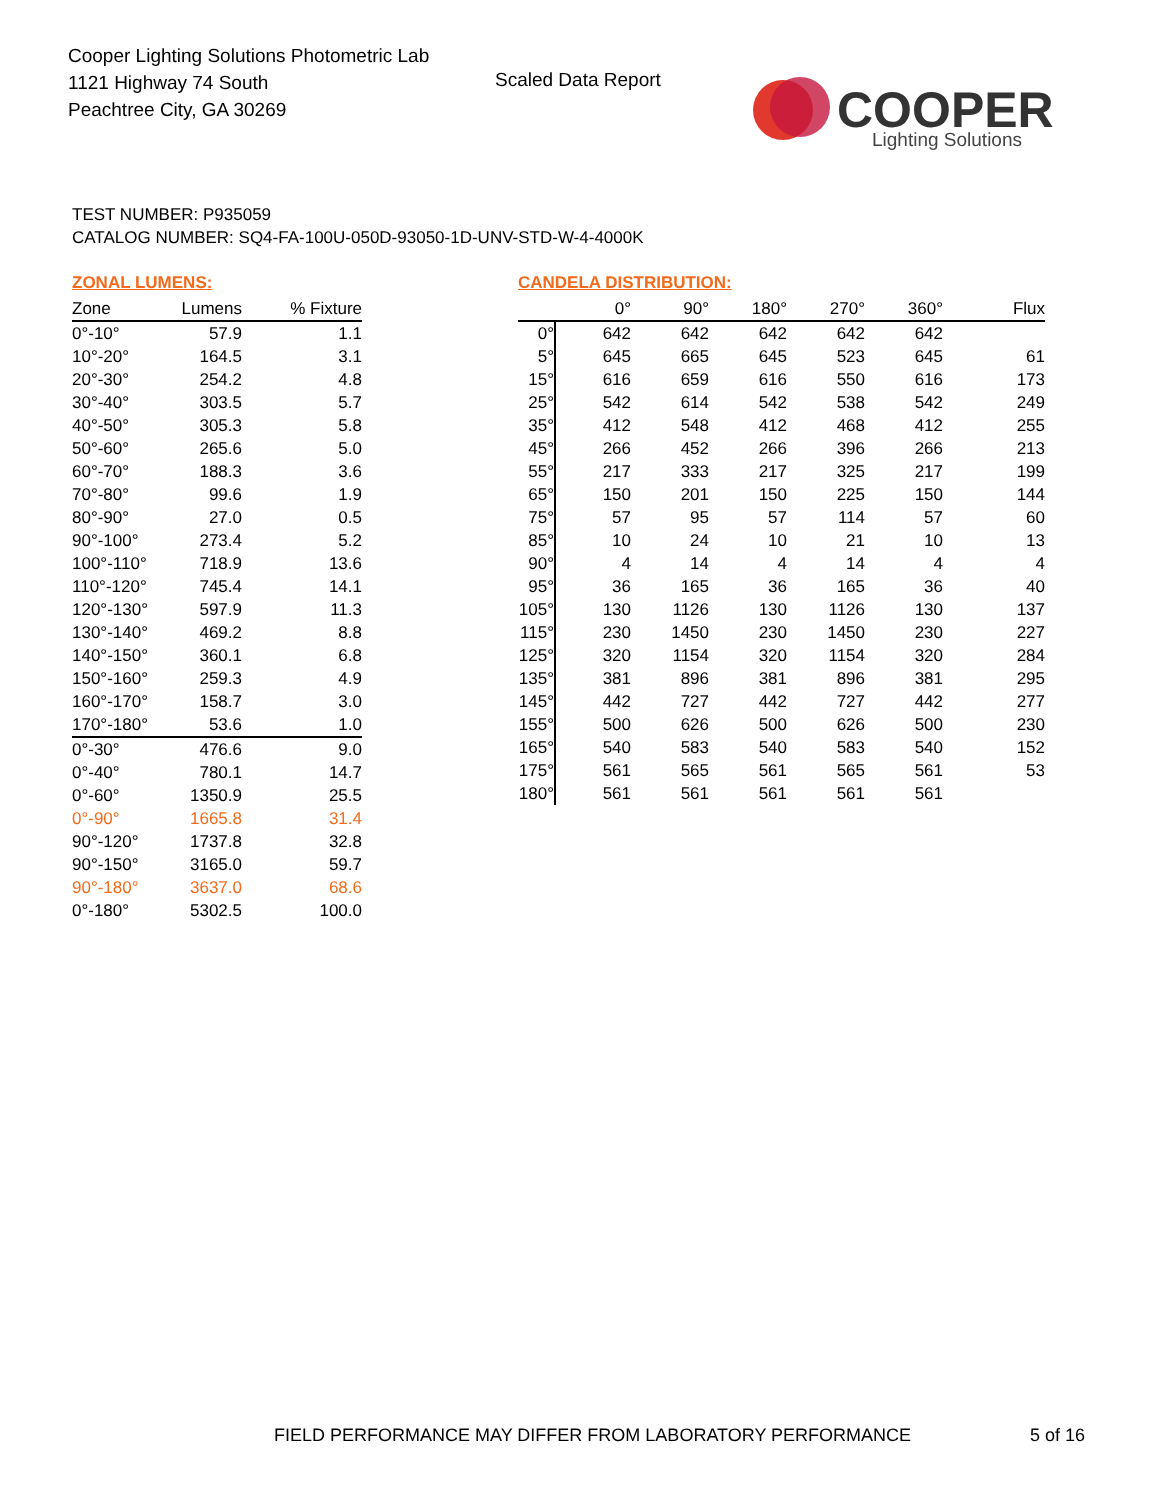Cooper Lighting Solutions Photometric Lab
1121 Highway 74 South
Peachtree City, GA 30269
Scaled Data Report
COOPER
Lighting Solutions
TEST NUMBER: P935059
CATALOG NUMBER: SQ4-FA-100U-050D-93050-1D-UNV-STD-W-4-4000K
ZONAL LUMENS:
| Zone | Lumens | % Fixture |
| --- | --- | --- |
| 0°-10° | 57.9 | 1.1 |
| 10°-20° | 164.5 | 3.1 |
| 20°-30° | 254.2 | 4.8 |
| 30°-40° | 303.5 | 5.7 |
| 40°-50° | 305.3 | 5.8 |
| 50°-60° | 265.6 | 5.0 |
| 60°-70° | 188.3 | 3.6 |
| 70°-80° | 99.6 | 1.9 |
| 80°-90° | 27.0 | 0.5 |
| 90°-100° | 273.4 | 5.2 |
| 100°-110° | 718.9 | 13.6 |
| 110°-120° | 745.4 | 14.1 |
| 120°-130° | 597.9 | 11.3 |
| 130°-140° | 469.2 | 8.8 |
| 140°-150° | 360.1 | 6.8 |
| 150°-160° | 259.3 | 4.9 |
| 160°-170° | 158.7 | 3.0 |
| 170°-180° | 53.6 | 1.0 |
| 0°-30° | 476.6 | 9.0 |
| 0°-40° | 780.1 | 14.7 |
| 0°-60° | 1350.9 | 25.5 |
| 0°-90° | 1665.8 | 31.4 |
| 90°-120° | 1737.8 | 32.8 |
| 90°-150° | 3165.0 | 59.7 |
| 90°-180° | 3637.0 | 68.6 |
| 0°-180° | 5302.5 | 100.0 |
CANDELA DISTRIBUTION:
| | 0° | 90° | 180° | 270° | 360° | Flux |
| --- | --- | --- | --- | --- | --- | --- |
| 0° | 642 | 642 | 642 | 642 | 642 | |
| 5° | 645 | 665 | 645 | 523 | 645 | 61 |
| 15° | 616 | 659 | 616 | 550 | 616 | 173 |
| 25° | 542 | 614 | 542 | 538 | 542 | 249 |
| 35° | 412 | 548 | 412 | 468 | 412 | 255 |
| 45° | 266 | 452 | 266 | 396 | 266 | 213 |
| 55° | 217 | 333 | 217 | 325 | 217 | 199 |
| 65° | 150 | 201 | 150 | 225 | 150 | 144 |
| 75° | 57 | 95 | 57 | 114 | 57 | 60 |
| 85° | 10 | 24 | 10 | 21 | 10 | 13 |
| 90° | 4 | 14 | 4 | 14 | 4 | 4 |
| 95° | 36 | 165 | 36 | 165 | 36 | 40 |
| 105° | 130 | 1126 | 130 | 1126 | 130 | 137 |
| 115° | 230 | 1450 | 230 | 1450 | 230 | 227 |
| 125° | 320 | 1154 | 320 | 1154 | 320 | 284 |
| 135° | 381 | 896 | 381 | 896 | 381 | 295 |
| 145° | 442 | 727 | 442 | 727 | 442 | 277 |
| 155° | 500 | 626 | 500 | 626 | 500 | 230 |
| 165° | 540 | 583 | 540 | 583 | 540 | 152 |
| 175° | 561 | 565 | 561 | 565 | 561 | 53 |
| 180° | 561 | 561 | 561 | 561 | 561 | |
FIELD PERFORMANCE MAY DIFFER FROM LABORATORY PERFORMANCE
5 of 16